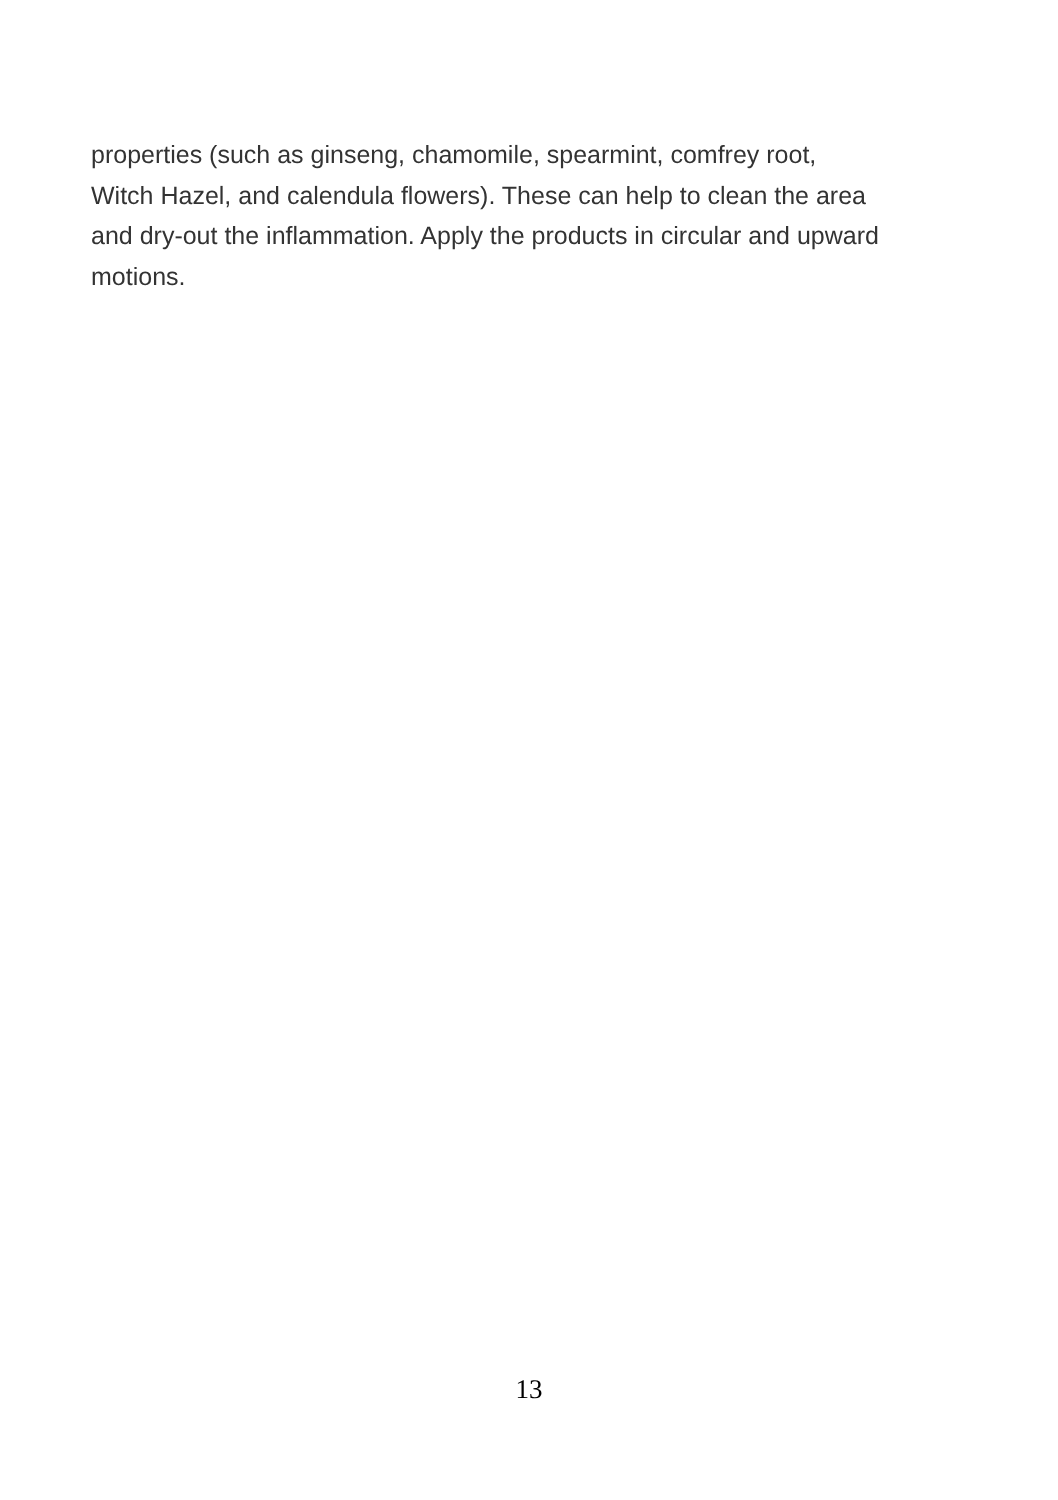properties (such as ginseng, chamomile, spearmint, comfrey root,
Witch Hazel, and calendula flowers). These can help to clean the area
and dry-out the inflammation. Apply the products in circular and upward
motions.
13